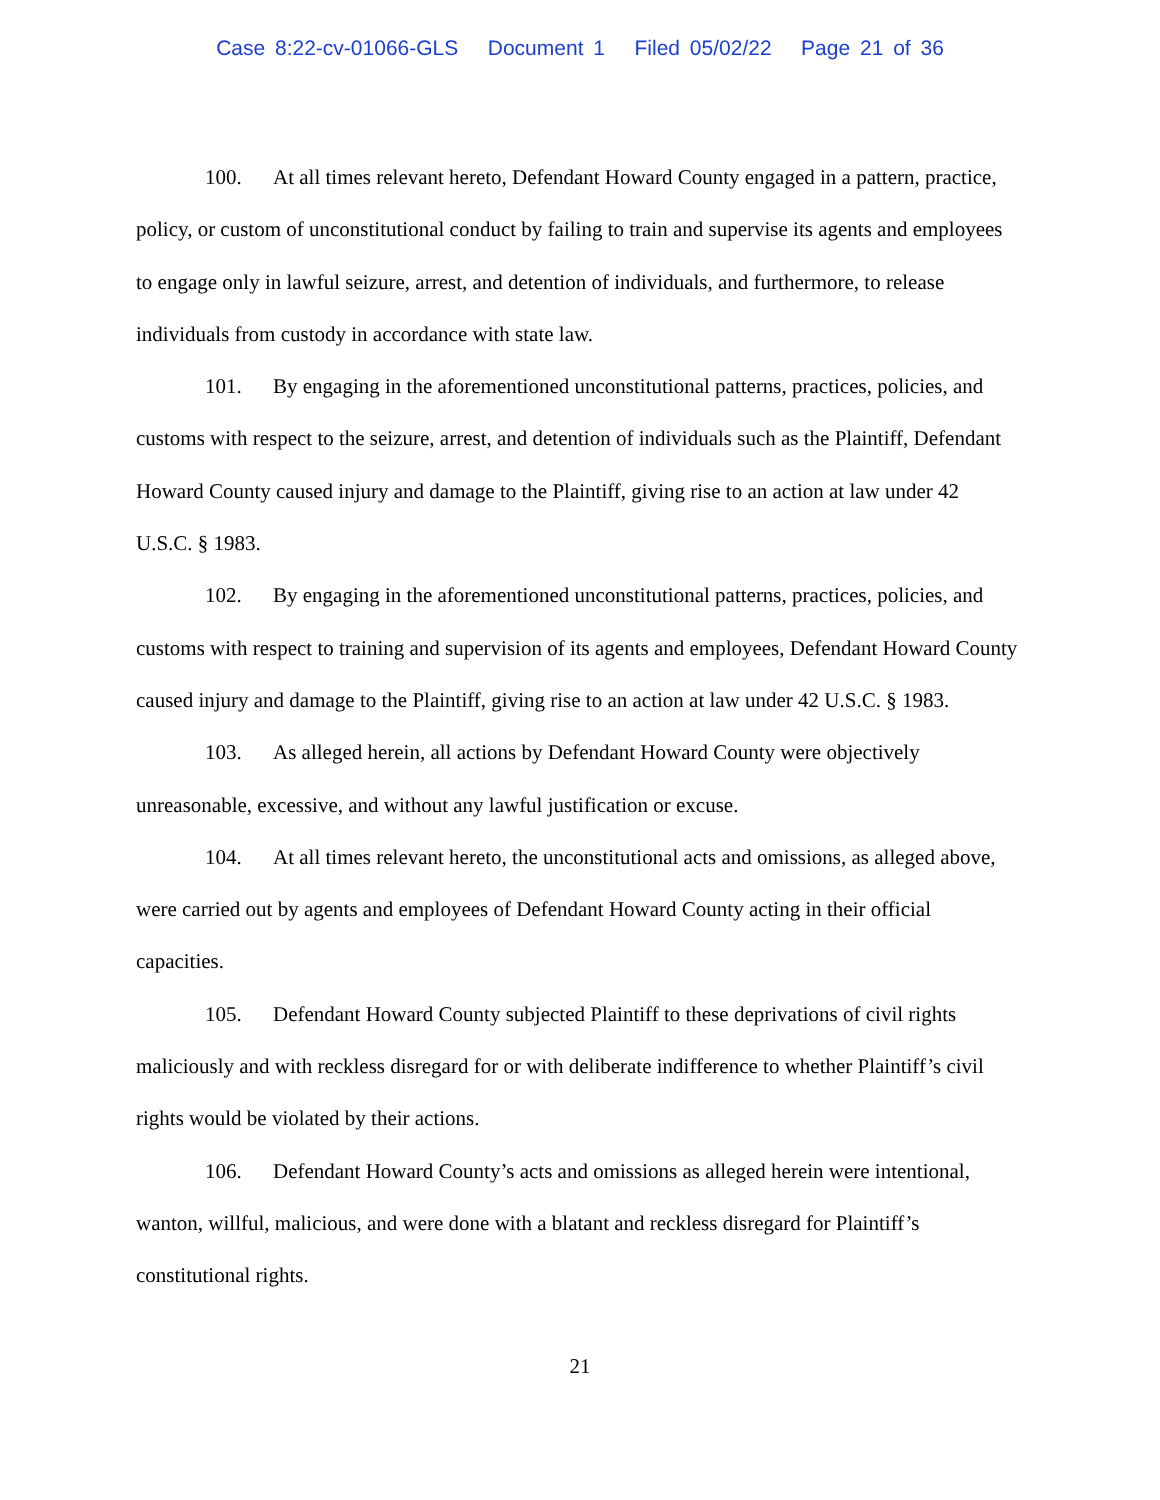Case 8:22-cv-01066-GLS Document 1 Filed 05/02/22 Page 21 of 36
100. At all times relevant hereto, Defendant Howard County engaged in a pattern, practice, policy, or custom of unconstitutional conduct by failing to train and supervise its agents and employees to engage only in lawful seizure, arrest, and detention of individuals, and furthermore, to release individuals from custody in accordance with state law.
101. By engaging in the aforementioned unconstitutional patterns, practices, policies, and customs with respect to the seizure, arrest, and detention of individuals such as the Plaintiff, Defendant Howard County caused injury and damage to the Plaintiff, giving rise to an action at law under 42 U.S.C. § 1983.
102. By engaging in the aforementioned unconstitutional patterns, practices, policies, and customs with respect to training and supervision of its agents and employees, Defendant Howard County caused injury and damage to the Plaintiff, giving rise to an action at law under 42 U.S.C. § 1983.
103. As alleged herein, all actions by Defendant Howard County were objectively unreasonable, excessive, and without any lawful justification or excuse.
104. At all times relevant hereto, the unconstitutional acts and omissions, as alleged above, were carried out by agents and employees of Defendant Howard County acting in their official capacities.
105. Defendant Howard County subjected Plaintiff to these deprivations of civil rights maliciously and with reckless disregard for or with deliberate indifference to whether Plaintiff’s civil rights would be violated by their actions.
106. Defendant Howard County’s acts and omissions as alleged herein were intentional, wanton, willful, malicious, and were done with a blatant and reckless disregard for Plaintiff’s constitutional rights.
21